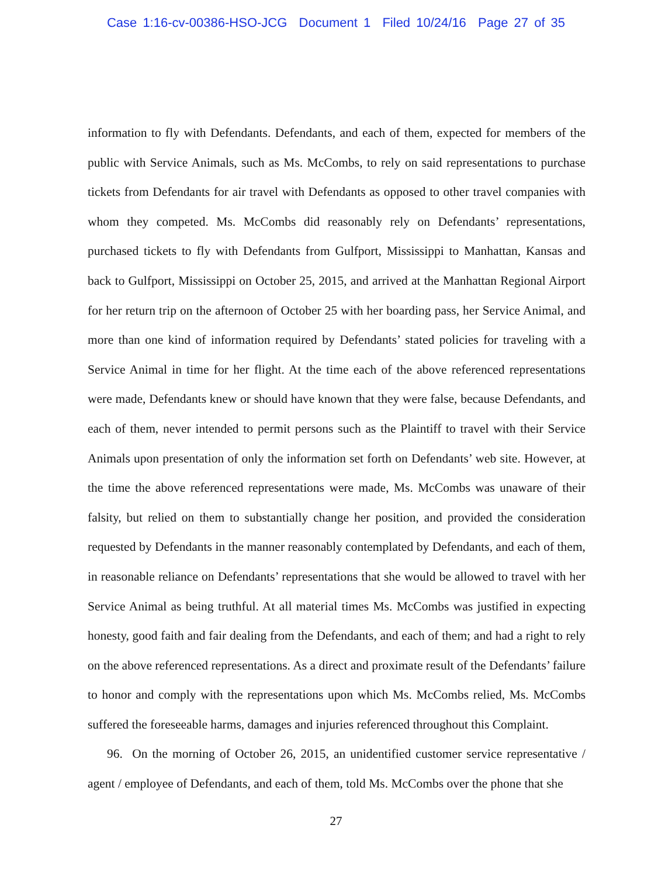Case 1:16-cv-00386-HSO-JCG Document 1 Filed 10/24/16 Page 27 of 35
information to fly with Defendants. Defendants, and each of them, expected for members of the public with Service Animals, such as Ms. McCombs, to rely on said representations to purchase tickets from Defendants for air travel with Defendants as opposed to other travel companies with whom they competed. Ms. McCombs did reasonably rely on Defendants’ representations, purchased tickets to fly with Defendants from Gulfport, Mississippi to Manhattan, Kansas and back to Gulfport, Mississippi on October 25, 2015, and arrived at the Manhattan Regional Airport for her return trip on the afternoon of October 25 with her boarding pass, her Service Animal, and more than one kind of information required by Defendants’ stated policies for traveling with a Service Animal in time for her flight. At the time each of the above referenced representations were made, Defendants knew or should have known that they were false, because Defendants, and each of them, never intended to permit persons such as the Plaintiff to travel with their Service Animals upon presentation of only the information set forth on Defendants’ web site. However, at the time the above referenced representations were made, Ms. McCombs was unaware of their falsity, but relied on them to substantially change her position, and provided the consideration requested by Defendants in the manner reasonably contemplated by Defendants, and each of them, in reasonable reliance on Defendants’ representations that she would be allowed to travel with her Service Animal as being truthful. At all material times Ms. McCombs was justified in expecting honesty, good faith and fair dealing from the Defendants, and each of them; and had a right to rely on the above referenced representations. As a direct and proximate result of the Defendants’ failure to honor and comply with the representations upon which Ms. McCombs relied, Ms. McCombs suffered the foreseeable harms, damages and injuries referenced throughout this Complaint.
96. On the morning of October 26, 2015, an unidentified customer service representative / agent / employee of Defendants, and each of them, told Ms. McCombs over the phone that she
27